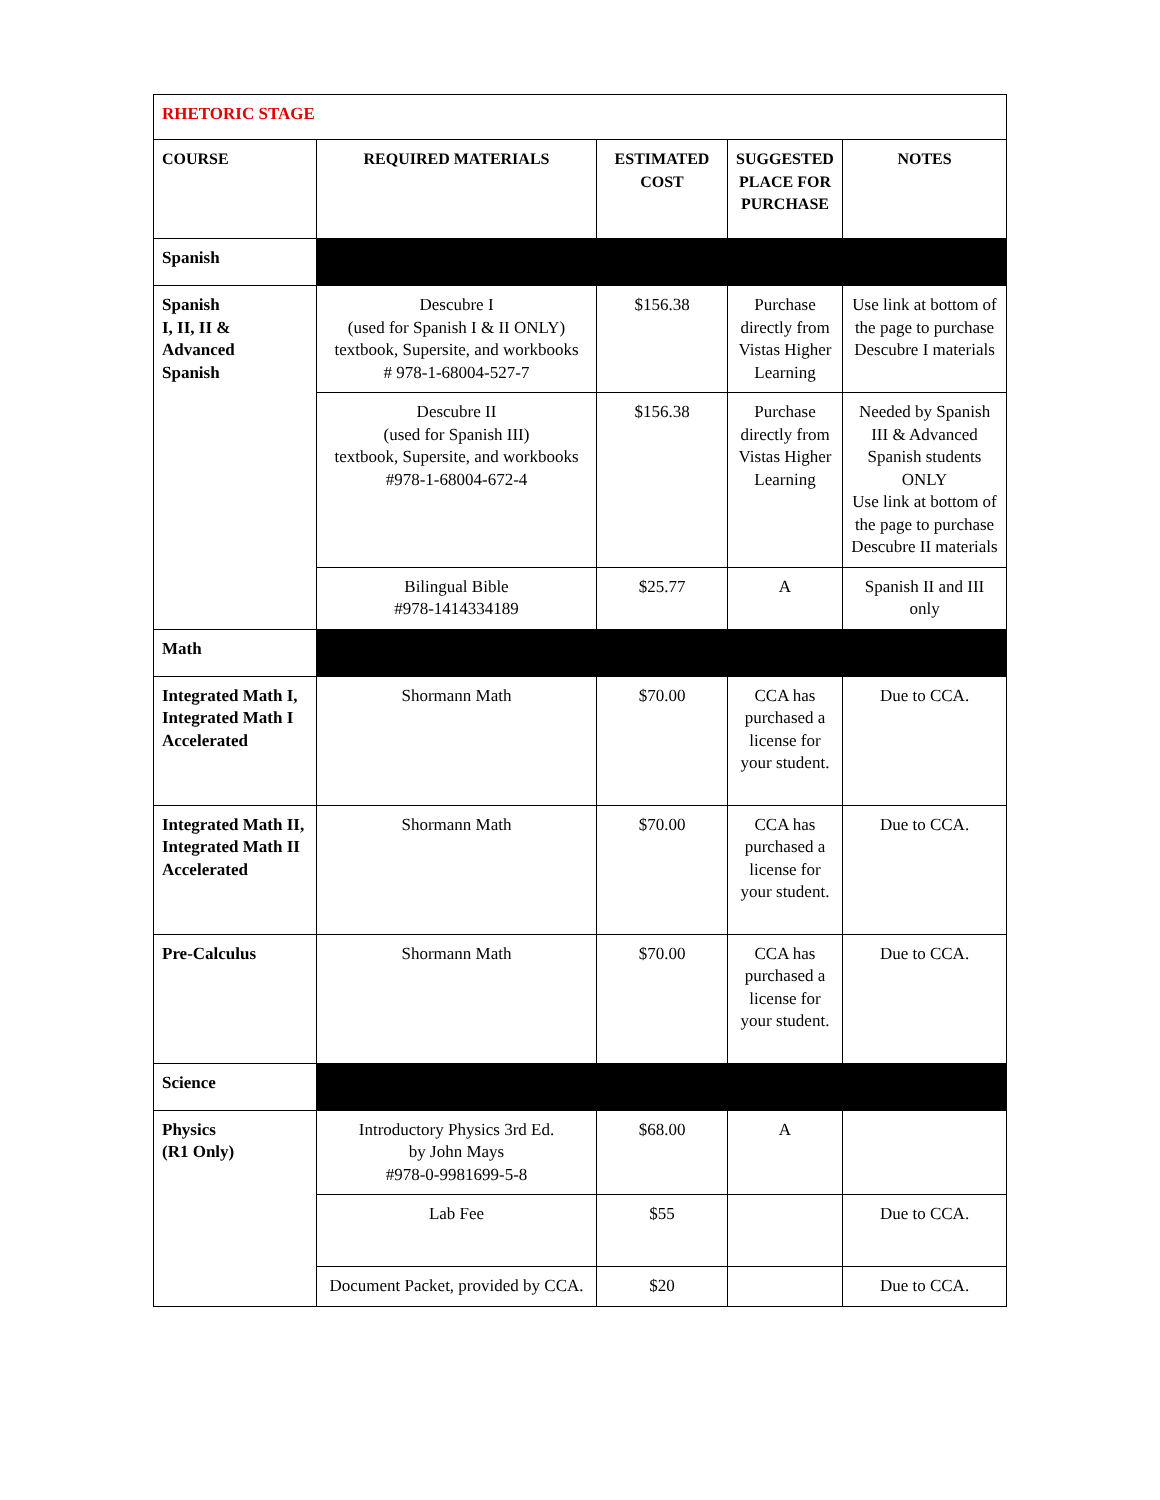| RHETORIC STAGE | | | | |
| COURSE | REQUIRED MATERIALS | ESTIMATED COST | SUGGESTED PLACE FOR PURCHASE | NOTES |
| Spanish | | | | |
| Spanish I, II, II & Advanced Spanish | Descubre I (used for Spanish I & II ONLY) textbook, Supersite, and workbooks # 978-1-68004-527-7 | $156.38 | Purchase directly from Vistas Higher Learning | Use link at bottom of the page to purchase Descubre I materials |
| | Descubre II (used for Spanish III) textbook, Supersite, and workbooks #978-1-68004-672-4 | $156.38 | Purchase directly from Vistas Higher Learning | Needed by Spanish III & Advanced Spanish students ONLY Use link at bottom of the page to purchase Descubre II materials |
| | Bilingual Bible #978-1414334189 | $25.77 | A | Spanish II and III only |
| Math | | | | |
| Integrated Math I, Integrated Math I Accelerated | Shormann Math | $70.00 | CCA has purchased a license for your student. | Due to CCA. |
| Integrated Math II, Integrated Math II Accelerated | Shormann Math | $70.00 | CCA has purchased a license for your student. | Due to CCA. |
| Pre-Calculus | Shormann Math | $70.00 | CCA has purchased a license for your student. | Due to CCA. |
| Science | | | | |
| Physics (R1 Only) | Introductory Physics 3rd Ed. by John Mays #978-0-9981699-5-8 | $68.00 | A | |
| | Lab Fee | $55 | | Due to CCA. |
| | Document Packet, provided by CCA. | $20 | | Due to CCA. |